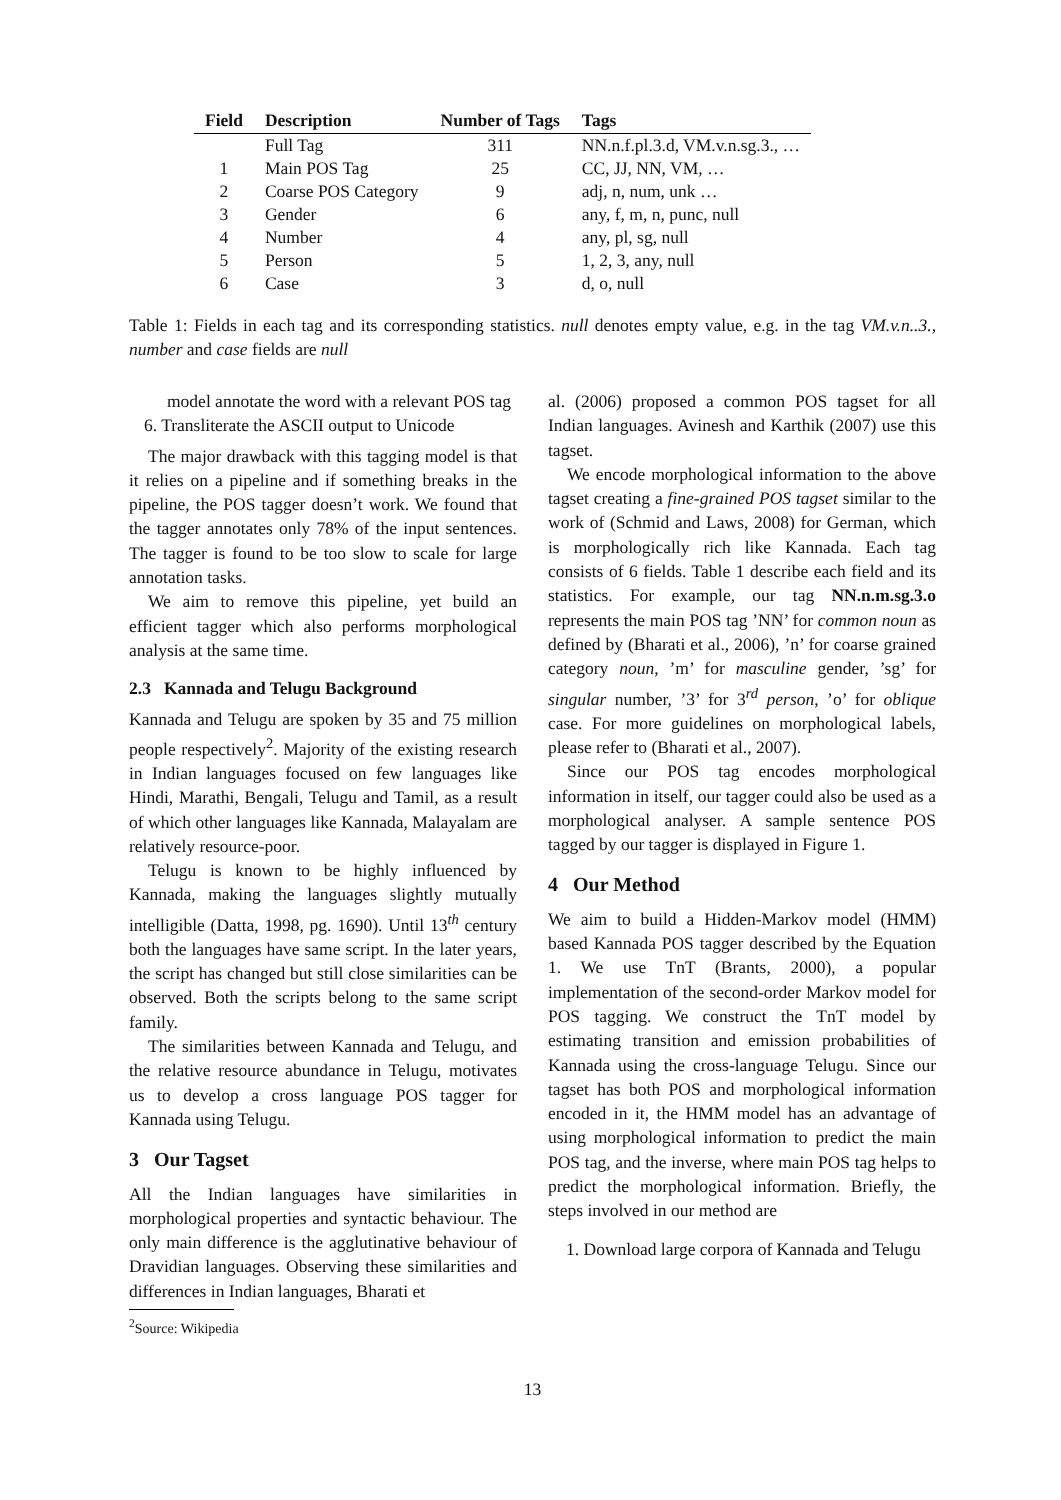| Field | Description | Number of Tags | Tags |
| --- | --- | --- | --- |
| | Full Tag | 311 | NN.n.f.pl.3.d, VM.v.n.sg.3., … |
| 1 | Main POS Tag | 25 | CC, JJ, NN, VM, … |
| 2 | Coarse POS Category | 9 | adj, n, num, unk … |
| 3 | Gender | 6 | any, f, m, n, punc, null |
| 4 | Number | 4 | any, pl, sg, null |
| 5 | Person | 5 | 1, 2, 3, any, null |
| 6 | Case | 3 | d, o, null |
Table 1: Fields in each tag and its corresponding statistics. null denotes empty value, e.g. in the tag VM.v.n..3., number and case fields are null
model annotate the word with a relevant POS tag
6. Transliterate the ASCII output to Unicode
The major drawback with this tagging model is that it relies on a pipeline and if something breaks in the pipeline, the POS tagger doesn’t work. We found that the tagger annotates only 78% of the input sentences. The tagger is found to be too slow to scale for large annotation tasks.
We aim to remove this pipeline, yet build an efficient tagger which also performs morphological analysis at the same time.
2.3 Kannada and Telugu Background
Kannada and Telugu are spoken by 35 and 75 million people respectively<sup>2</sup>. Majority of the existing research in Indian languages focused on few languages like Hindi, Marathi, Bengali, Telugu and Tamil, as a result of which other languages like Kannada, Malayalam are relatively resource-poor.
Telugu is known to be highly influenced by Kannada, making the languages slightly mutually intelligible (Datta, 1998, pg. 1690). Until 13<sup>th</sup> century both the languages have same script. In the later years, the script has changed but still close similarities can be observed. Both the scripts belong to the same script family.
The similarities between Kannada and Telugu, and the relative resource abundance in Telugu, motivates us to develop a cross language POS tagger for Kannada using Telugu.
3 Our Tagset
All the Indian languages have similarities in morphological properties and syntactic behaviour. The only main difference is the agglutinative behaviour of Dravidian languages. Observing these similarities and differences in Indian languages, Bharati et
<sup>2</sup> Source: Wikipedia
al. (2006) proposed a common POS tagset for all Indian languages. Avinesh and Karthik (2007) use this tagset.
We encode morphological information to the above tagset creating a fine-grained POS tagset similar to the work of (Schmid and Laws, 2008) for German, which is morphologically rich like Kannada. Each tag consists of 6 fields. Table 1 describe each field and its statistics. For example, our tag NN.n.m.sg.3.o represents the main POS tag ’NN’ for common noun as defined by (Bharati et al., 2006), ’n’ for coarse grained category noun, ’m’ for masculine gender, ’sg’ for singular number, ’3’ for 3<sup>rd</sup> person, ’o’ for oblique case. For more guidelines on morphological labels, please refer to (Bharati et al., 2007).
Since our POS tag encodes morphological information in itself, our tagger could also be used as a morphological analyser. A sample sentence POS tagged by our tagger is displayed in Figure 1.
4 Our Method
We aim to build a Hidden-Markov model (HMM) based Kannada POS tagger described by the Equation 1. We use TnT (Brants, 2000), a popular implementation of the second-order Markov model for POS tagging. We construct the TnT model by estimating transition and emission probabilities of Kannada using the cross-language Telugu. Since our tagset has both POS and morphological information encoded in it, the HMM model has an advantage of using morphological information to predict the main POS tag, and the inverse, where main POS tag helps to predict the morphological information. Briefly, the steps involved in our method are
1. Download large corpora of Kannada and Telugu
13